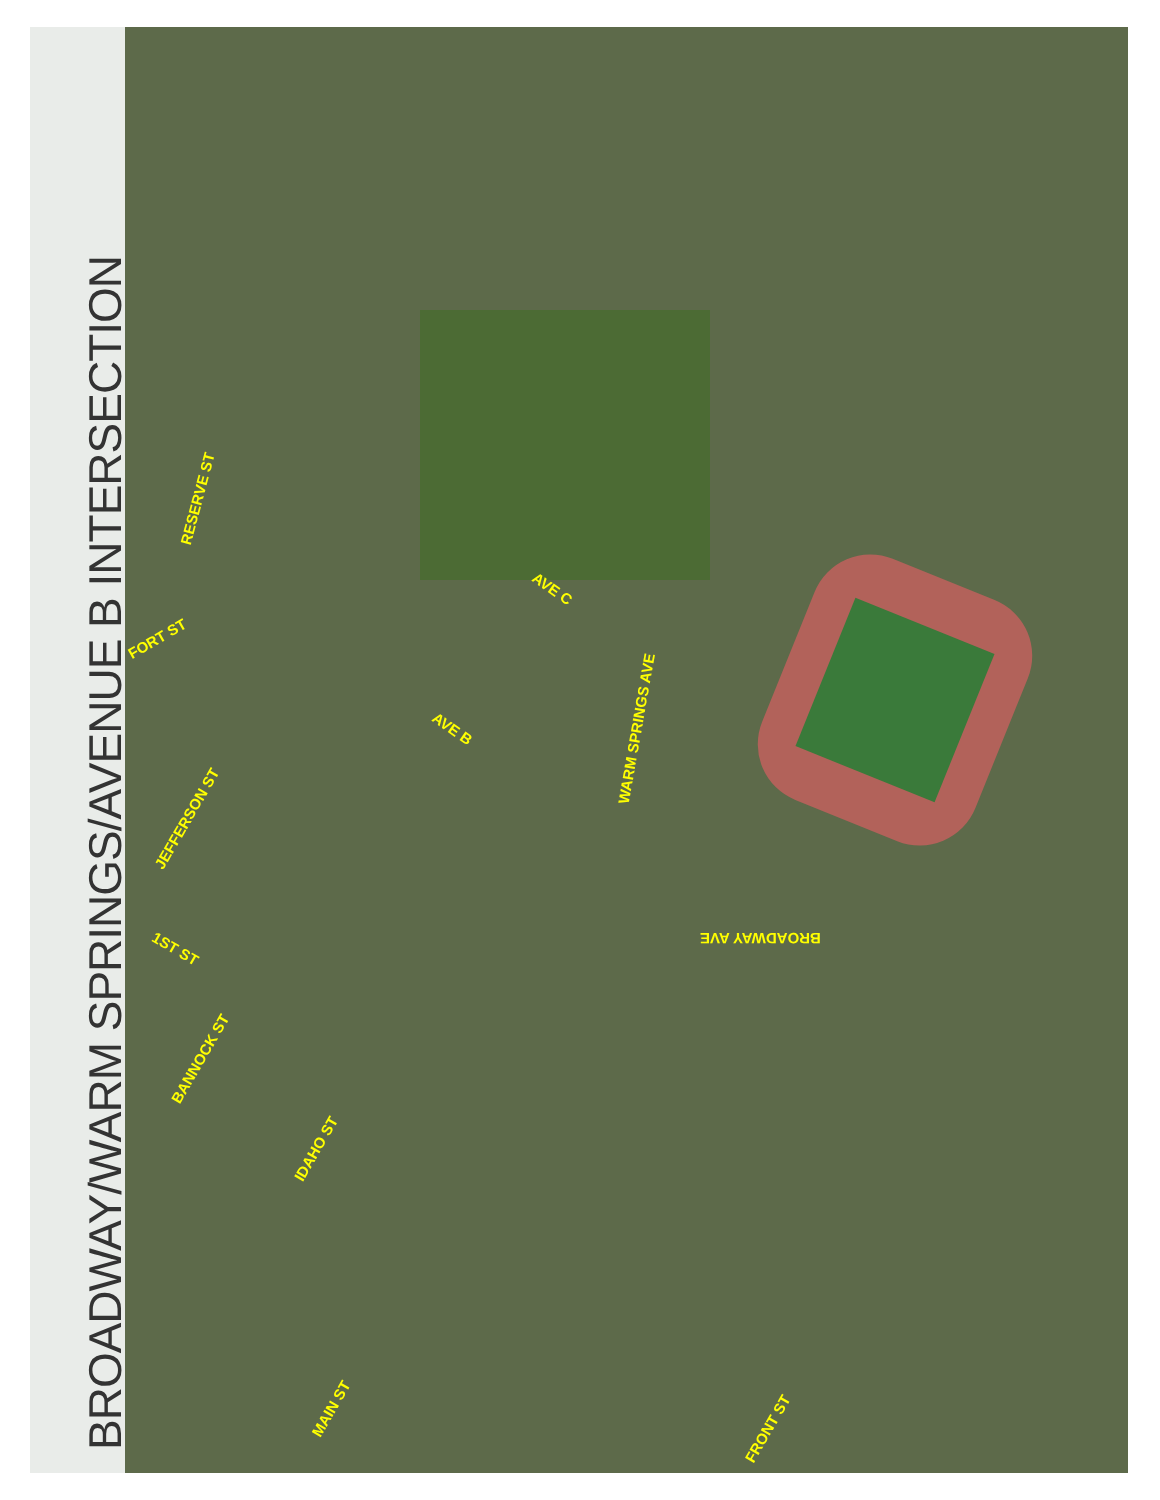BROADWAY/WARM SPRINGS/AVENUE B INTERSECTION
RESERVE ST
FORT ST
AVE C
WARM SPRINGS AVE
AVE B
JEFFERSON ST
BROADWAY AVE
1ST ST
BANNOCK ST
IDAHO ST
MAIN ST
FRONT ST